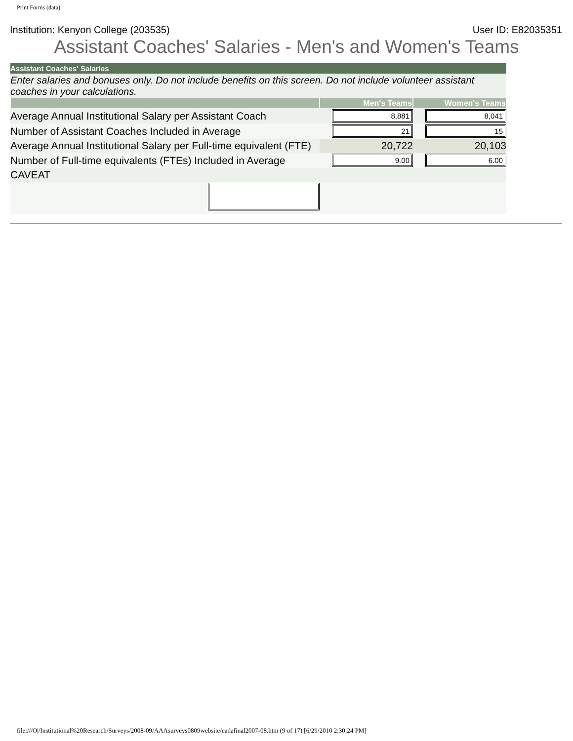Print Forms (data)
Institution: Kenyon College (203535) User ID: E82035351
Assistant Coaches' Salaries - Men's and Women's Teams
| Assistant Coaches' Salaries | | |
| Enter salaries and bonuses only. Do not include benefits on this screen. Do not include volunteer assistant coaches in your calculations. | | |
| | Men's Teams | Women's Teams |
| Average Annual Institutional Salary per Assistant Coach | 8,881 | 8,041 |
| Number of Assistant Coaches Included in Average | 21 | 15 |
| Average Annual Institutional Salary per Full-time equivalent (FTE) | 20,722 | 20,103 |
| Number of Full-time equivalents (FTEs) Included in Average | 9.00 | 6.00 |
| CAVEAT | | |
file:///O|/Institutional%20Research/Surveys/2008-09/AAAsurveys0809website/eadafinal2007-08.htm (9 of 17) [6/29/2010 2:30:24 PM]